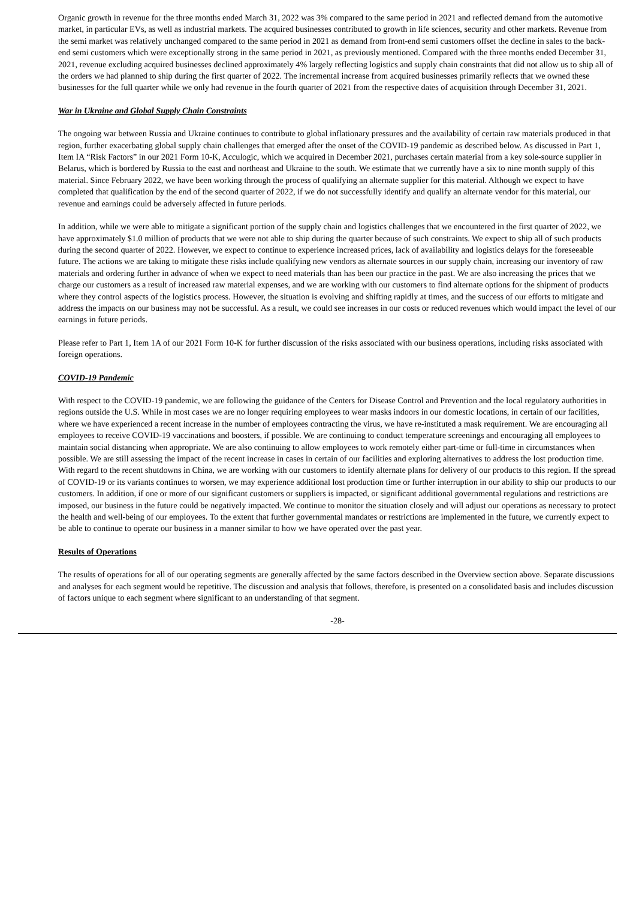Organic growth in revenue for the three months ended March 31, 2022 was 3% compared to the same period in 2021 and reflected demand from the automotive market, in particular EVs, as well as industrial markets. The acquired businesses contributed to growth in life sciences, security and other markets. Revenue from the semi market was relatively unchanged compared to the same period in 2021 as demand from front-end semi customers offset the decline in sales to the back-end semi customers which were exceptionally strong in the same period in 2021, as previously mentioned. Compared with the three months ended December 31, 2021, revenue excluding acquired businesses declined approximately 4% largely reflecting logistics and supply chain constraints that did not allow us to ship all of the orders we had planned to ship during the first quarter of 2022. The incremental increase from acquired businesses primarily reflects that we owned these businesses for the full quarter while we only had revenue in the fourth quarter of 2021 from the respective dates of acquisition through December 31, 2021.
War in Ukraine and Global Supply Chain Constraints
The ongoing war between Russia and Ukraine continues to contribute to global inflationary pressures and the availability of certain raw materials produced in that region, further exacerbating global supply chain challenges that emerged after the onset of the COVID-19 pandemic as described below. As discussed in Part 1, Item IA “Risk Factors” in our 2021 Form 10-K, Acculogic, which we acquired in December 2021, purchases certain material from a key sole-source supplier in Belarus, which is bordered by Russia to the east and northeast and Ukraine to the south. We estimate that we currently have a six to nine month supply of this material. Since February 2022, we have been working through the process of qualifying an alternate supplier for this material. Although we expect to have completed that qualification by the end of the second quarter of 2022, if we do not successfully identify and qualify an alternate vendor for this material, our revenue and earnings could be adversely affected in future periods.
In addition, while we were able to mitigate a significant portion of the supply chain and logistics challenges that we encountered in the first quarter of 2022, we have approximately $1.0 million of products that we were not able to ship during the quarter because of such constraints. We expect to ship all of such products during the second quarter of 2022. However, we expect to continue to experience increased prices, lack of availability and logistics delays for the foreseeable future. The actions we are taking to mitigate these risks include qualifying new vendors as alternate sources in our supply chain, increasing our inventory of raw materials and ordering further in advance of when we expect to need materials than has been our practice in the past. We are also increasing the prices that we charge our customers as a result of increased raw material expenses, and we are working with our customers to find alternate options for the shipment of products where they control aspects of the logistics process. However, the situation is evolving and shifting rapidly at times, and the success of our efforts to mitigate and address the impacts on our business may not be successful. As a result, we could see increases in our costs or reduced revenues which would impact the level of our earnings in future periods.
Please refer to Part 1, Item 1A of our 2021 Form 10-K for further discussion of the risks associated with our business operations, including risks associated with foreign operations.
COVID-19 Pandemic
With respect to the COVID-19 pandemic, we are following the guidance of the Centers for Disease Control and Prevention and the local regulatory authorities in regions outside the U.S. While in most cases we are no longer requiring employees to wear masks indoors in our domestic locations, in certain of our facilities, where we have experienced a recent increase in the number of employees contracting the virus, we have re-instituted a mask requirement. We are encouraging all employees to receive COVID-19 vaccinations and boosters, if possible. We are continuing to conduct temperature screenings and encouraging all employees to maintain social distancing when appropriate. We are also continuing to allow employees to work remotely either part-time or full-time in circumstances when possible. We are still assessing the impact of the recent increase in cases in certain of our facilities and exploring alternatives to address the lost production time. With regard to the recent shutdowns in China, we are working with our customers to identify alternate plans for delivery of our products to this region. If the spread of COVID-19 or its variants continues to worsen, we may experience additional lost production time or further interruption in our ability to ship our products to our customers. In addition, if one or more of our significant customers or suppliers is impacted, or significant additional governmental regulations and restrictions are imposed, our business in the future could be negatively impacted. We continue to monitor the situation closely and will adjust our operations as necessary to protect the health and well-being of our employees. To the extent that further governmental mandates or restrictions are implemented in the future, we currently expect to be able to continue to operate our business in a manner similar to how we have operated over the past year.
Results of Operations
The results of operations for all of our operating segments are generally affected by the same factors described in the Overview section above. Separate discussions and analyses for each segment would be repetitive. The discussion and analysis that follows, therefore, is presented on a consolidated basis and includes discussion of factors unique to each segment where significant to an understanding of that segment.
-28-